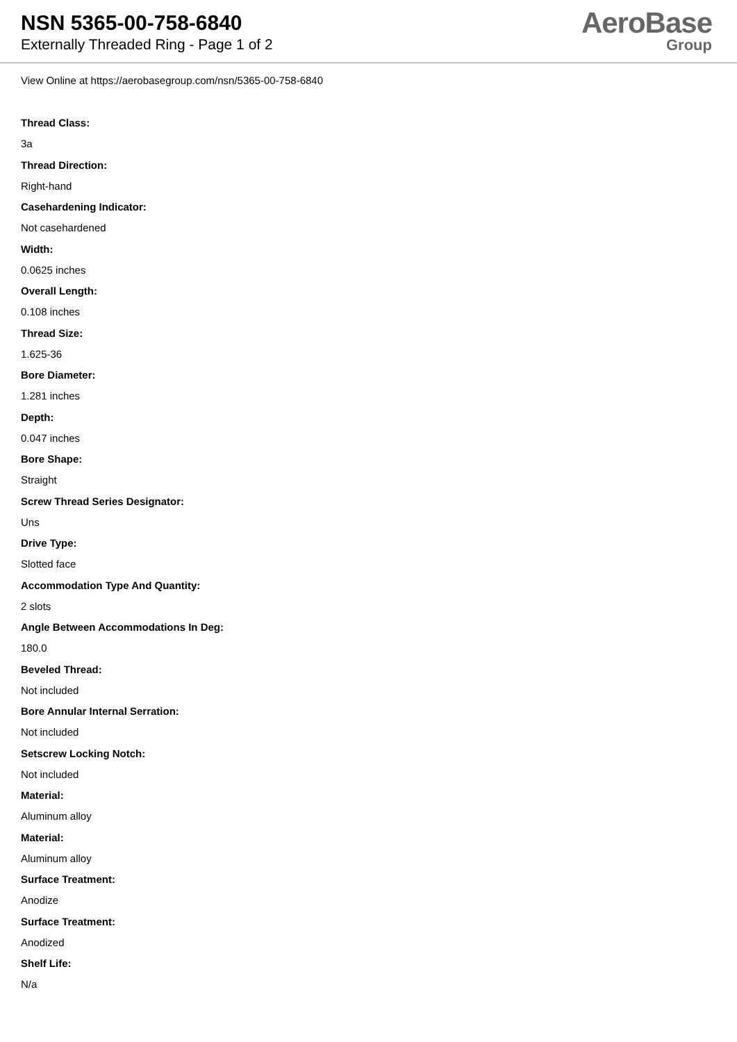NSN 5365-00-758-6840
Externally Threaded Ring - Page 1 of 2
AeroBase
Group
View Online at https://aerobasegroup.com/nsn/5365-00-758-6840
Thread Class:
3a
Thread Direction:
Right-hand
Casehardening Indicator:
Not casehardened
Width:
0.0625 inches
Overall Length:
0.108 inches
Thread Size:
1.625-36
Bore Diameter:
1.281 inches
Depth:
0.047 inches
Bore Shape:
Straight
Screw Thread Series Designator:
Uns
Drive Type:
Slotted face
Accommodation Type And Quantity:
2 slots
Angle Between Accommodations In Deg:
180.0
Beveled Thread:
Not included
Bore Annular Internal Serration:
Not included
Setscrew Locking Notch:
Not included
Material:
Aluminum alloy
Material:
Aluminum alloy
Surface Treatment:
Anodize
Surface Treatment:
Anodized
Shelf Life:
N/a